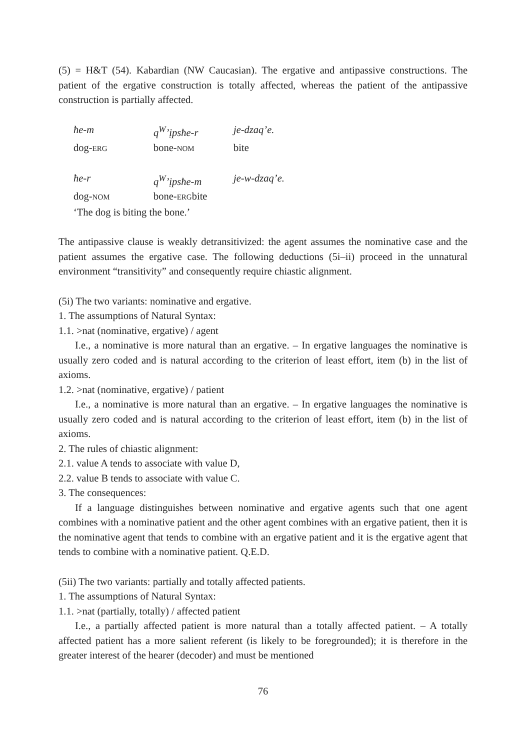(5) = H&T (54). Kabardian (NW Caucasian). The ergative and antipassive constructions. The patient of the ergative construction is totally affected, whereas the patient of the antipassive construction is partially affected.
| ħe-m | q<sup>W</sup>’ịpsħe-r | je-dzaq’e. |
| dog- ERG | bone- NOM | bite |
| ħe-r | q<sup>W</sup>’ịpsħe-m | je-w-dzaq’e. |
| dog- NOM | bone- ERG bite | |
| ‘The dog is biting the bone.’ | | |
The antipassive clause is weakly detransitivized: the agent assumes the nominative case and the patient assumes the ergative case. The following deductions (5i–ii) proceed in the unnatural environment “transitivity” and consequently require chiastic alignment.
(5i) The two variants: nominative and ergative.
1. The assumptions of Natural Syntax:
1.1. >nat (nominative, ergative) / agent
I.e., a nominative is more natural than an ergative. – In ergative languages the nominative is usually zero coded and is natural according to the criterion of least effort, item (b) in the list of axioms.
1.2. >nat (nominative, ergative) / patient
I.e., a nominative is more natural than an ergative. – In ergative languages the nominative is usually zero coded and is natural according to the criterion of least effort, item (b) in the list of axioms.
2. The rules of chiastic alignment:
2.1. value A tends to associate with value D,
2.2. value B tends to associate with value C.
3. The consequences:
If a language distinguishes between nominative and ergative agents such that one agent combines with a nominative patient and the other agent combines with an ergative patient, then it is the nominative agent that tends to combine with an ergative patient and it is the ergative agent that tends to combine with a nominative patient. Q.E.D.
(5ii) The two variants: partially and totally affected patients.
1. The assumptions of Natural Syntax:
1.1. >nat (partially, totally) / affected patient
I.e., a partially affected patient is more natural than a totally affected patient. – A totally affected patient has a more salient referent (is likely to be foregrounded); it is therefore in the greater interest of the hearer (decoder) and must be mentioned
76